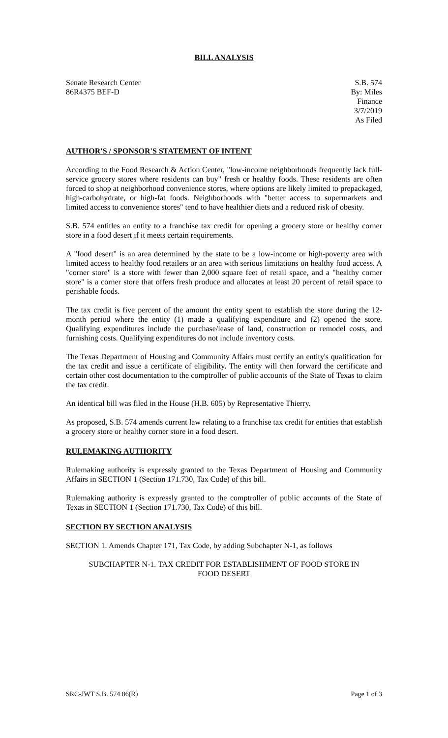BILL ANALYSIS
Senate Research Center
86R4375 BEF-D
S.B. 574
By: Miles
Finance
3/7/2019
As Filed
AUTHOR'S / SPONSOR'S STATEMENT OF INTENT
According to the Food Research & Action Center, "low-income neighborhoods frequently lack full-service grocery stores where residents can buy" fresh or healthy foods. These residents are often forced to shop at neighborhood convenience stores, where options are likely limited to prepackaged, high-carbohydrate, or high-fat foods. Neighborhoods with "better access to supermarkets and limited access to convenience stores" tend to have healthier diets and a reduced risk of obesity.
S.B. 574 entitles an entity to a franchise tax credit for opening a grocery store or healthy corner store in a food desert if it meets certain requirements.
A "food desert" is an area determined by the state to be a low-income or high-poverty area with limited access to healthy food retailers or an area with serious limitations on healthy food access. A "corner store" is a store with fewer than 2,000 square feet of retail space, and a "healthy corner store" is a corner store that offers fresh produce and allocates at least 20 percent of retail space to perishable foods.
The tax credit is five percent of the amount the entity spent to establish the store during the 12-month period where the entity (1) made a qualifying expenditure and (2) opened the store. Qualifying expenditures include the purchase/lease of land, construction or remodel costs, and furnishing costs. Qualifying expenditures do not include inventory costs.
The Texas Department of Housing and Community Affairs must certify an entity's qualification for the tax credit and issue a certificate of eligibility. The entity will then forward the certificate and certain other cost documentation to the comptroller of public accounts of the State of Texas to claim the tax credit.
An identical bill was filed in the House (H.B. 605) by Representative Thierry.
As proposed, S.B. 574 amends current law relating to a franchise tax credit for entities that establish a grocery store or healthy corner store in a food desert.
RULEMAKING AUTHORITY
Rulemaking authority is expressly granted to the Texas Department of Housing and Community Affairs in SECTION 1 (Section 171.730, Tax Code) of this bill.
Rulemaking authority is expressly granted to the comptroller of public accounts of the State of Texas in SECTION 1 (Section 171.730, Tax Code) of this bill.
SECTION BY SECTION ANALYSIS
SECTION 1. Amends Chapter 171, Tax Code, by adding Subchapter N-1, as follows
SUBCHAPTER N-1. TAX CREDIT FOR ESTABLISHMENT OF FOOD STORE IN FOOD DESERT
SRC-JWT S.B. 574 86(R) Page 1 of 3